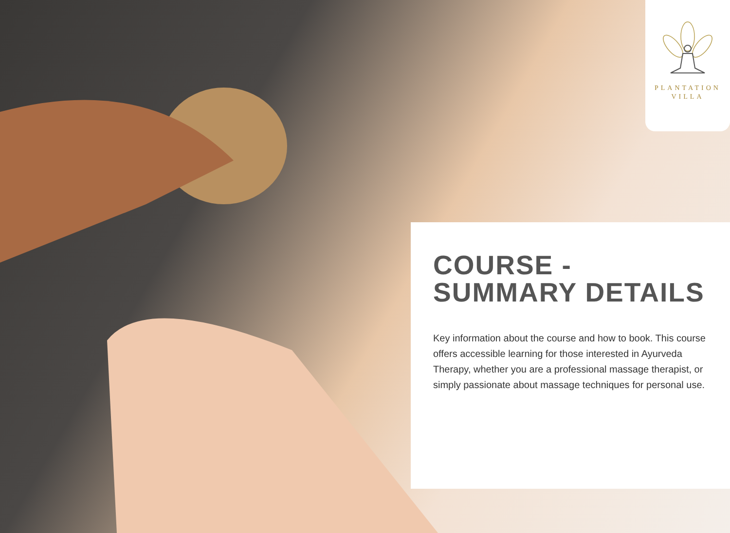PLANTATION
VILLA
COURSE -
SUMMARY DETAILS
Key information about the course and how to book. This course offers accessible learning for those interested in Ayurveda Therapy, whether you are a professional massage therapist, or simply passionate about massage techniques for personal use.